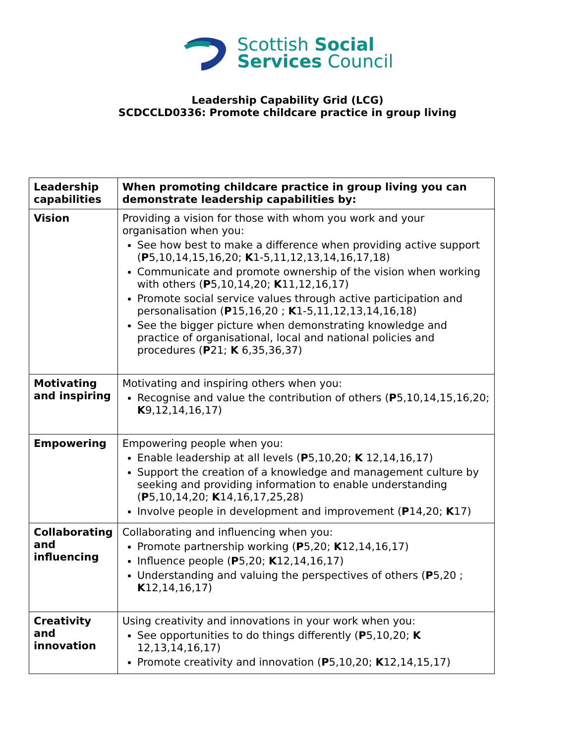Scottish Social
Services Council
Leadership Capability Grid (LCG)
SCDCCLD0336: Promote childcare practice in group living
| Leadership capabilities | When promoting childcare practice in group living you can demonstrate leadership capabilities by: |
| Vision | Providing a vision for those with whom you work and your organisation when you: See how best to make a difference when providing active support ( P 5,10,14,15,16,20; K 1-5,11,12,13,14,16,17,18) Communicate and promote ownership of the vision when working with others ( P 5,10,14,20; K 11,12,16,17) Promote social service values through active participation and personalisation ( P 15,16,20 ; K 1-5,11,12,13,14,16,18) See the bigger picture when demonstrating knowledge and practice of organisational, local and national policies and procedures ( P 21; K 6,35,36,37) |
| Motivating and inspiring | Motivating and inspiring others when you: Recognise and value the contribution of others ( P 5,10,14,15,16,20; K 9,12,14,16,17) |
| Empowering | Empowering people when you: Enable leadership at all levels ( P 5,10,20; K 12,14,16,17) Support the creation of a knowledge and management culture by seeking and providing information to enable understanding ( P 5,10,14,20; K 14,16,17,25,28) Involve people in development and improvement ( P 14,20; K 17) |
| Collaborating and influencing | Collaborating and influencing when you: Promote partnership working ( P 5,20; K 12,14,16,17) Influence people ( P 5,20; K 12,14,16,17) Understanding and valuing the perspectives of others ( P 5,20 ; K 12,14,16,17) |
| Creativity and innovation | Using creativity and innovations in your work when you: See opportunities to do things differently ( P 5,10,20; K 12,13,14,16,17) Promote creativity and innovation ( P 5,10,20; K 12,14,15,17) |